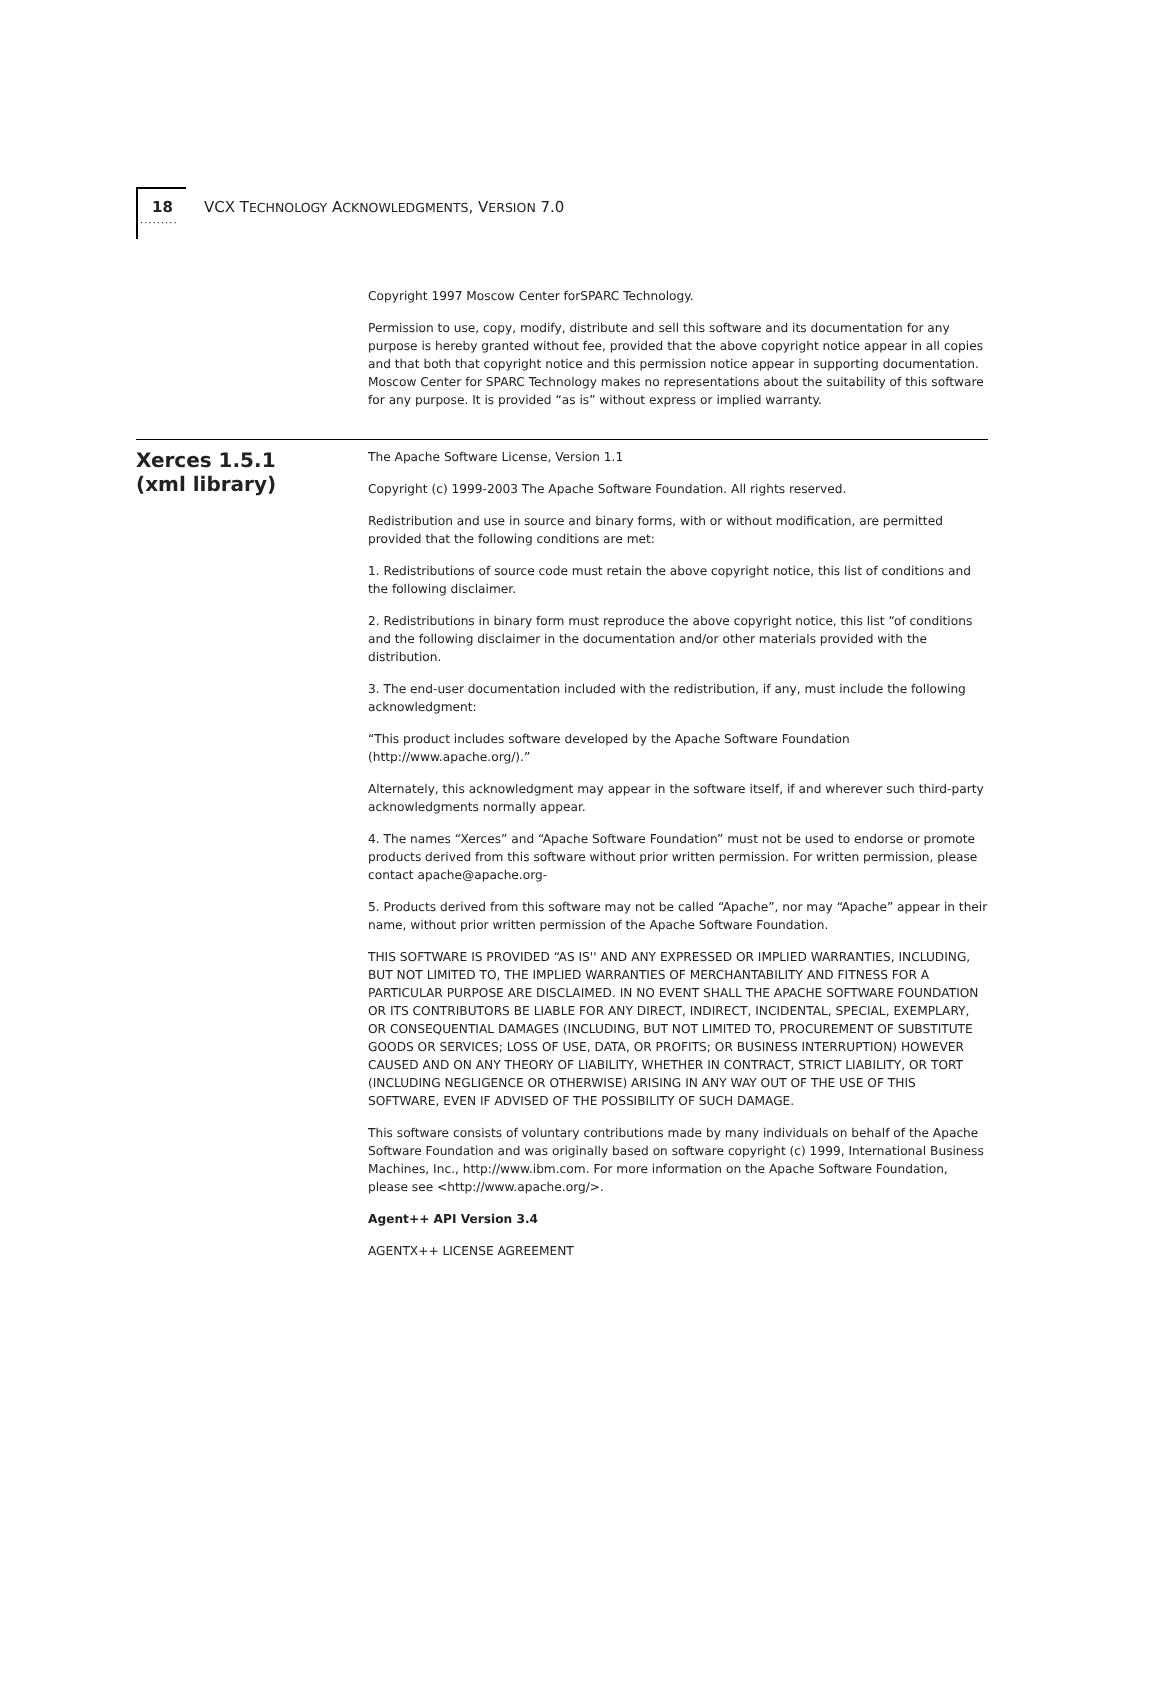18 VCX TECHNOLOGY ACKNOWLEDGMENTS, VERSION 7.0
·········
Copyright 1997 Moscow Center forSPARC Technology.
Permission to use, copy, modify, distribute and sell this software and its documentation for any purpose is hereby granted without fee, provided that the above copyright notice appear in all copies and that both that copyright notice and this permission notice appear in supporting documentation. Moscow Center for SPARC Technology makes no representations about the suitability of this software for any purpose. It is provided “as is” without express or implied warranty.
Xerces 1.5.1
(xml library)
The Apache Software License, Version 1.1
Copyright (c) 1999-2003 The Apache Software Foundation. All rights reserved.
Redistribution and use in source and binary forms, with or without modification, are permitted provided that the following conditions are met:
1. Redistributions of source code must retain the above copyright notice, this list of conditions and the following disclaimer.
2. Redistributions in binary form must reproduce the above copyright notice, this list “of conditions and the following disclaimer in the documentation and/or other materials provided with the distribution.
3. The end-user documentation included with the redistribution, if any, must include the following acknowledgment:
“This product includes software developed by the Apache Software Foundation (http://www.apache.org/).”
Alternately, this acknowledgment may appear in the software itself, if and wherever such third-party acknowledgments normally appear.
4. The names “Xerces” and “Apache Software Foundation” must not be used to endorse or promote products derived from this software without prior written permission. For written permission, please contact apache@apache.org-
5. Products derived from this software may not be called “Apache”, nor may “Apache” appear in their name, without prior written permission of the Apache Software Foundation.
THIS SOFTWARE IS PROVIDED “AS IS'' AND ANY EXPRESSED OR IMPLIED WARRANTIES, INCLUDING, BUT NOT LIMITED TO, THE IMPLIED WARRANTIES OF MERCHANTABILITY AND FITNESS FOR A PARTICULAR PURPOSE ARE DISCLAIMED. IN NO EVENT SHALL THE APACHE SOFTWARE FOUNDATION OR ITS CONTRIBUTORS BE LIABLE FOR ANY DIRECT, INDIRECT, INCIDENTAL, SPECIAL, EXEMPLARY, OR CONSEQUENTIAL DAMAGES (INCLUDING, BUT NOT LIMITED TO, PROCUREMENT OF SUBSTITUTE GOODS OR SERVICES; LOSS OF USE, DATA, OR PROFITS; OR BUSINESS INTERRUPTION) HOWEVER CAUSED AND ON ANY THEORY OF LIABILITY, WHETHER IN CONTRACT, STRICT LIABILITY, OR TORT (INCLUDING NEGLIGENCE OR OTHERWISE) ARISING IN ANY WAY OUT OF THE USE OF THIS SOFTWARE, EVEN IF ADVISED OF THE POSSIBILITY OF SUCH DAMAGE.
This software consists of voluntary contributions made by many individuals on behalf of the Apache Software Foundation and was originally based on software copyright (c) 1999, International Business Machines, Inc., http://www.ibm.com. For more information on the Apache Software Foundation, please see <http://www.apache.org/>.
Agent++ API Version 3.4
AGENTX++ LICENSE AGREEMENT